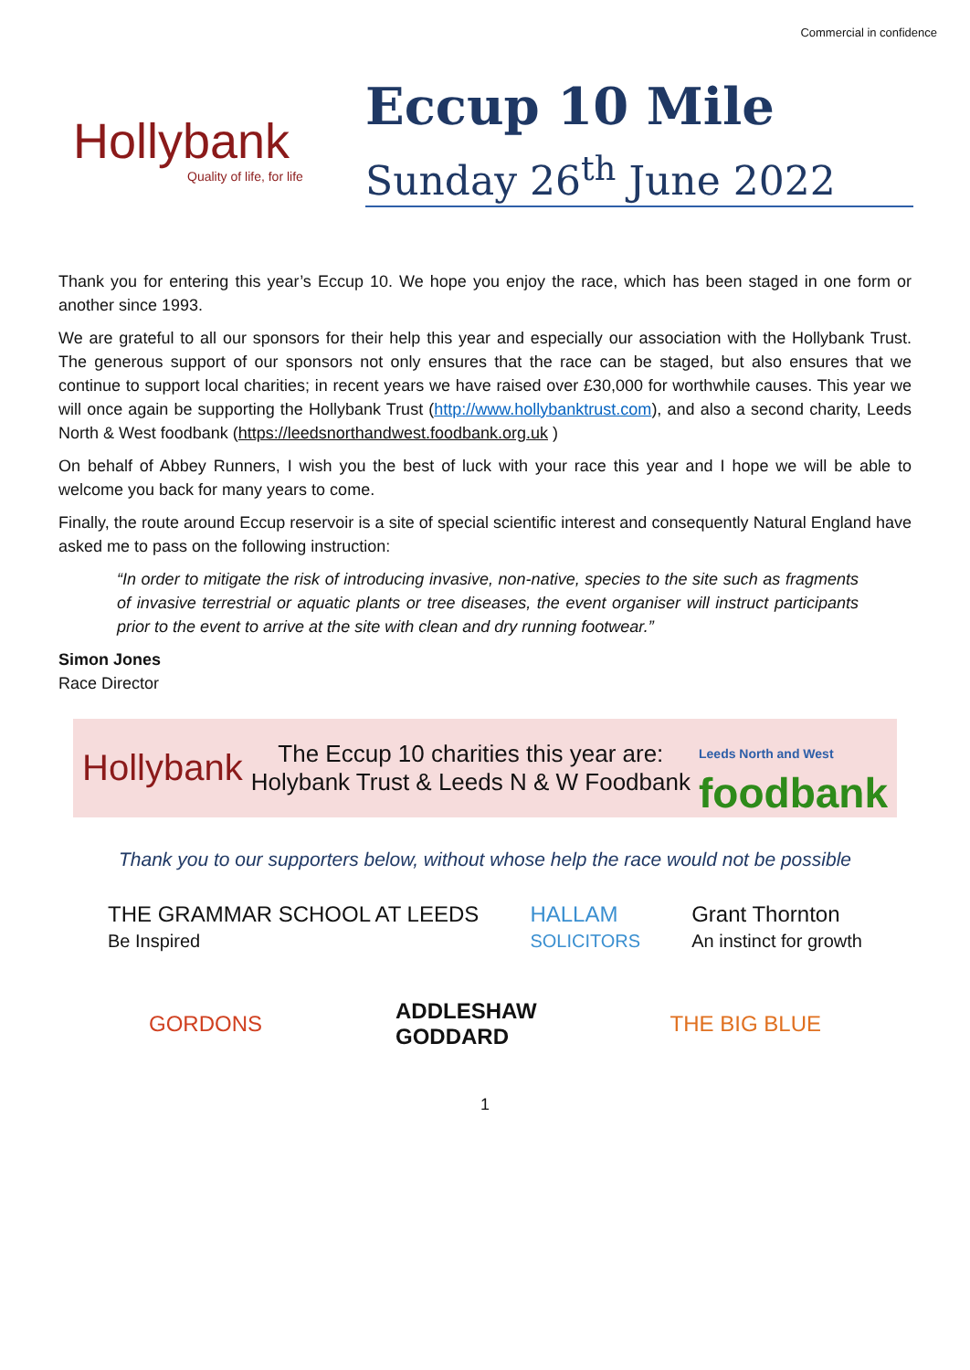Commercial in confidence
Hollybank
Quality of life, for life
Eccup 10 Mile
Sunday 26<sup>th</sup> June 2022
Thank you for entering this year’s Eccup 10. We hope you enjoy the race, which has been staged in one form or another since 1993.
We are grateful to all our sponsors for their help this year and especially our association with the Hollybank Trust. The generous support of our sponsors not only ensures that the race can be staged, but also ensures that we continue to support local charities; in recent years we have raised over £30,000 for worthwhile causes. This year we will once again be supporting the Hollybank Trust (http://www.hollybanktrust.com), and also a second charity, Leeds North & West foodbank (https://leedsnorthandwest.foodbank.org.uk )
On behalf of Abbey Runners, I wish you the best of luck with your race this year and I hope we will be able to welcome you back for many years to come.
Finally, the route around Eccup reservoir is a site of special scientific interest and consequently Natural England have asked me to pass on the following instruction:
“In order to mitigate the risk of introducing invasive, non-native, species to the site such as fragments of invasive terrestrial or aquatic plants or tree diseases, the event organiser will instruct participants prior to the event to arrive at the site with clean and dry running footwear.”
Simon Jones
Race Director
Hollybank
The Eccup 10 charities this year are:
Holybank Trust & Leeds N & W Foodbank
Leeds North and West
foodbank
Thank you to our supporters below, without whose help the race would not be possible
THE GRAMMAR SCHOOL AT LEEDS
Be Inspired HALLAM
SOLICITORS Grant Thornton
An instinct for growth
GORDONS ADDLESHAW
GODDARD THE BIG BLUE
1